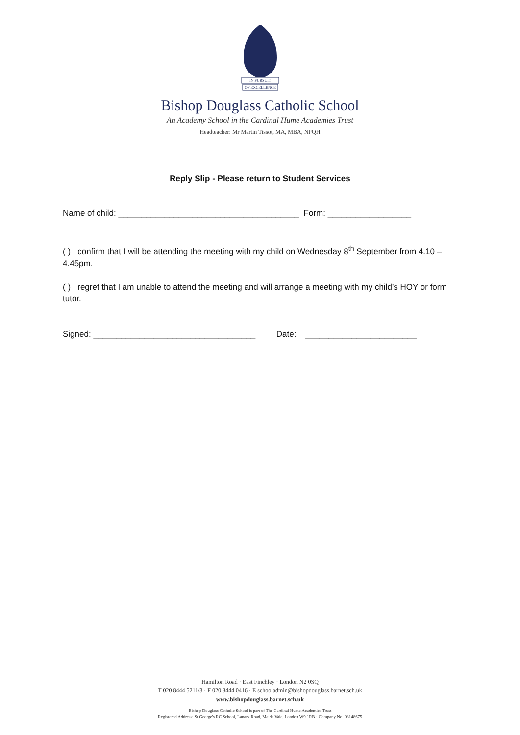IN PURSUIT
OF EXCELLENCE
Bishop Douglass Catholic School
An Academy School in the Cardinal Hume Academies Trust
Headteacher: Mr Martin Tissot, MA, MBA, NPQH
Reply Slip - Please return to Student Services
Name of child: _______________________________________ Form: __________________
( ) I confirm that I will be attending the meeting with my child on Wednesday 8<sup>th</sup> September from 4.10 – 4.45pm.
( ) I regret that I am unable to attend the meeting and will arrange a meeting with my child’s HOY or form tutor.
Signed: ___________________________________ Date: ________________________
Hamilton Road · East Finchley · London N2 0SQ
T 020 8444 5211/3 · F 020 8444 0416 · E schooladmin@bishopdouglass.barnet.sch.uk
www.bishopdouglass.barnet.sch.uk
Bishop Douglass Catholic School is part of The Cardinal Hume Academies Trust
Registered Address: St George's RC School, Lanark Road, Maida Vale, London W9 1RB · Company No. 08148675